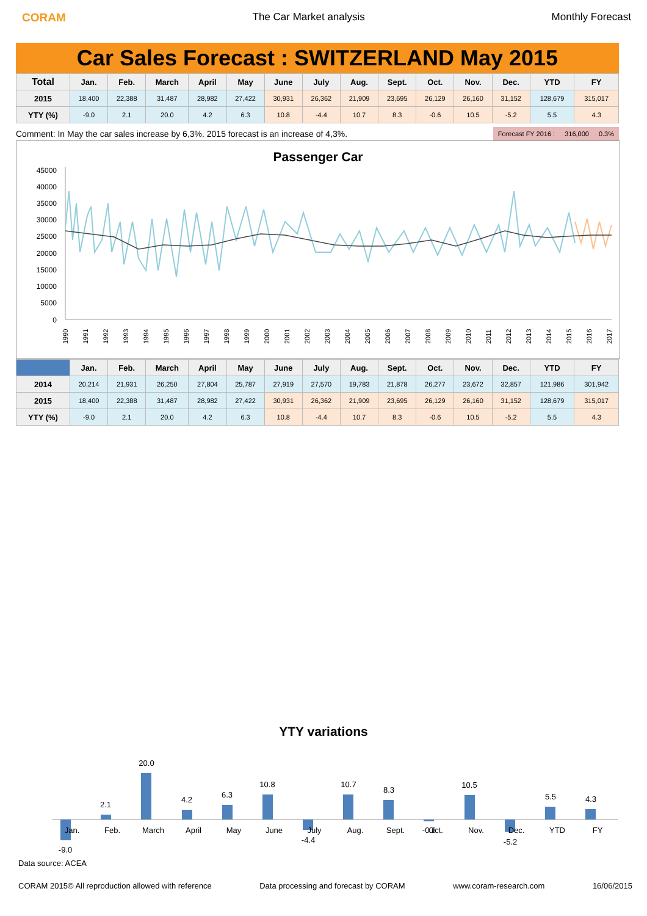CORAM The Car Market analysis Monthly Forecast
Car Sales Forecast : SWITZERLAND May 2015
| Total | Jan. | Feb. | March | April | May | June | July | Aug. | Sept. | Oct. | Nov. | Dec. | YTD | FY |
| --- | --- | --- | --- | --- | --- | --- | --- | --- | --- | --- | --- | --- | --- | --- |
| 2015 | 18,400 | 22,388 | 31,487 | 28,982 | 27,422 | 30,931 | 26,362 | 21,909 | 23,695 | 26,129 | 26,160 | 31,152 | 128,679 | 315,017 |
| YTY (%) | -9.0 | 2.1 | 20.0 | 4.2 | 6.3 | 10.8 | -4.4 | 10.7 | 8.3 | -0.6 | 10.5 | -5.2 | 5.5 | 4.3 |
Comment: In May the car sales increase by 6,3%. 2015 forecast is an increase of 4,3%.
Forecast FY 2016 : 316,000 0.3%
Passenger Car
45000
40000
35000
30000
25000
20000
15000
10000
5000
0
1990
1991
1992
1993
1994
1995
1996
1997
1998
1999
2000
2001
2002
2003
2004
2005
2006
2007
2008
2009
2010
2011
2012
2013
2014
2015
2016
2017
| | Jan. | Feb. | March | April | May | June | July | Aug. | Sept. | Oct. | Nov. | Dec. | YTD | FY |
| --- | --- | --- | --- | --- | --- | --- | --- | --- | --- | --- | --- | --- | --- | --- |
| 2014 | 20,214 | 21,931 | 26,250 | 27,804 | 25,787 | 27,919 | 27,570 | 19,783 | 21,878 | 26,277 | 23,672 | 32,857 | 121,986 | 301,942 |
| 2015 | 18,400 | 22,388 | 31,487 | 28,982 | 27,422 | 30,931 | 26,362 | 21,909 | 23,695 | 26,129 | 26,160 | 31,152 | 128,679 | 315,017 |
| YTY (%) | -9.0 | 2.1 | 20.0 | 4.2 | 6.3 | 10.8 | -4.4 | 10.7 | 8.3 | -0.6 | 10.5 | -5.2 | 5.5 | 4.3 |
YTY variations
-9.0
2.1
20.0
4.2
6.3
10.8
-4.4
10.7
8.3
-0.6
10.5
-5.2
5.5
4.3
Jan.
Feb.
March
April
May
June
July
Aug.
Sept.
Oct.
Nov.
Dec.
YTD
FY
Data source: ACEA
CORAM 2015© All reproduction allowed with reference Data processing and forecast by CORAM www.coram-research.com 16/06/2015